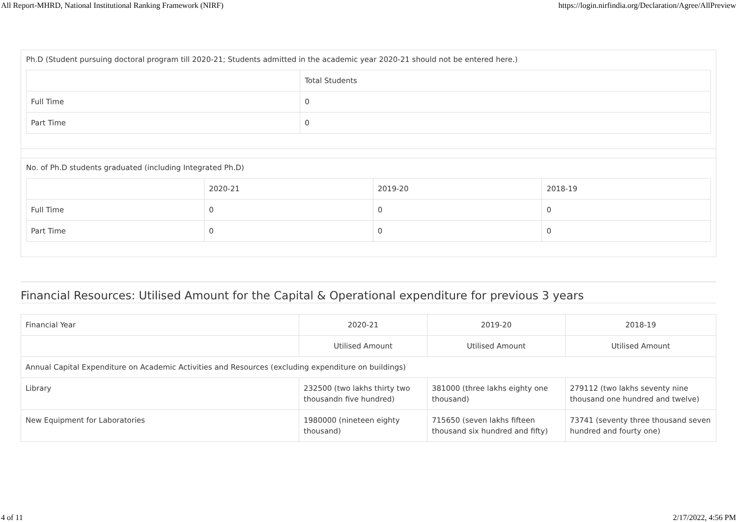All Report-MHRD, National Institutional Ranking Framework (NIRF) https://login.nirfindia.org/Declaration/Agree/AllPreview
Ph.D (Student pursuing doctoral program till 2020-21; Students admitted in the academic year 2020-21 should not be entered here.)
| | Total Students |
| Full Time | 0 |
| Part Time | 0 |
No. of Ph.D students graduated (including Integrated Ph.D)
| | 2020-21 | 2019-20 | 2018-19 |
| Full Time | 0 | 0 | 0 |
| Part Time | 0 | 0 | 0 |
Financial Resources: Utilised Amount for the Capital & Operational expenditure for previous 3 years
| Financial Year | 2020-21 | 2019-20 | 2018-19 |
| | Utilised Amount | Utilised Amount | Utilised Amount |
| Annual Capital Expenditure on Academic Activities and Resources (excluding expenditure on buildings) | | | |
| Library | 232500 (two lakhs thirty two thousandn five hundred) | 381000 (three lakhs eighty one thousand) | 279112 (two lakhs seventy nine thousand one hundred and twelve) |
| New Equipment for Laboratories | 1980000 (nineteen eighty thousand) | 715650 (seven lakhs fifteen thousand six hundred and fifty) | 73741 (seventy three thousand seven hundred and fourty one) |
4 of 11 2/17/2022, 4:56 PM